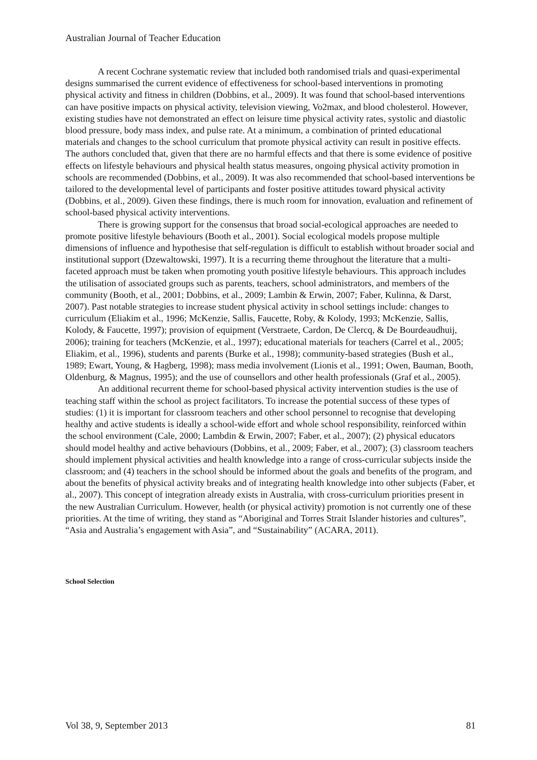Australian Journal of Teacher Education
A recent Cochrane systematic review that included both randomised trials and quasi-experimental designs summarised the current evidence of effectiveness for school-based interventions in promoting physical activity and fitness in children (Dobbins, et al., 2009). It was found that school-based interventions can have positive impacts on physical activity, television viewing, Vo2max, and blood cholesterol. However, existing studies have not demonstrated an effect on leisure time physical activity rates, systolic and diastolic blood pressure, body mass index, and pulse rate. At a minimum, a combination of printed educational materials and changes to the school curriculum that promote physical activity can result in positive effects. The authors concluded that, given that there are no harmful effects and that there is some evidence of positive effects on lifestyle behaviours and physical health status measures, ongoing physical activity promotion in schools are recommended (Dobbins, et al., 2009). It was also recommended that school-based interventions be tailored to the developmental level of participants and foster positive attitudes toward physical activity (Dobbins, et al., 2009). Given these findings, there is much room for innovation, evaluation and refinement of school-based physical activity interventions.
There is growing support for the consensus that broad social-ecological approaches are needed to promote positive lifestyle behaviours (Booth et al., 2001). Social ecological models propose multiple dimensions of influence and hypothesise that self-regulation is difficult to establish without broader social and institutional support (Dzewaltowski, 1997). It is a recurring theme throughout the literature that a multi-faceted approach must be taken when promoting youth positive lifestyle behaviours. This approach includes the utilisation of associated groups such as parents, teachers, school administrators, and members of the community (Booth, et al., 2001; Dobbins, et al., 2009; Lambin & Erwin, 2007; Faber, Kulinna, & Darst, 2007). Past notable strategies to increase student physical activity in school settings include: changes to curriculum (Eliakim et al., 1996; McKenzie, Sallis, Faucette, Roby, & Kolody, 1993; McKenzie, Sallis, Kolody, & Faucette, 1997); provision of equipment (Verstraete, Cardon, De Clercq, & De Bourdeaudhuij, 2006); training for teachers (McKenzie, et al., 1997); educational materials for teachers (Carrel et al., 2005; Eliakim, et al., 1996), students and parents (Burke et al., 1998); community-based strategies (Bush et al., 1989; Ewart, Young, & Hagberg, 1998); mass media involvement (Lionis et al., 1991; Owen, Bauman, Booth, Oldenburg, & Magnus, 1995); and the use of counsellors and other health professionals (Graf et al., 2005).
An additional recurrent theme for school-based physical activity intervention studies is the use of teaching staff within the school as project facilitators. To increase the potential success of these types of studies: (1) it is important for classroom teachers and other school personnel to recognise that developing healthy and active students is ideally a school-wide effort and whole school responsibility, reinforced within the school environment (Cale, 2000; Lambdin & Erwin, 2007; Faber, et al., 2007); (2) physical educators should model healthy and active behaviours (Dobbins, et al., 2009; Faber, et al., 2007); (3) classroom teachers should implement physical activities and health knowledge into a range of cross-curricular subjects inside the classroom; and (4) teachers in the school should be informed about the goals and benefits of the program, and about the benefits of physical activity breaks and of integrating health knowledge into other subjects (Faber, et al., 2007). This concept of integration already exists in Australia, with cross-curriculum priorities present in the new Australian Curriculum. However, health (or physical activity) promotion is not currently one of these priorities. At the time of writing, they stand as “Aboriginal and Torres Strait Islander histories and cultures”, “Asia and Australia’s engagement with Asia”, and “Sustainability” (ACARA, 2011).
School Selection
Vol 38, 9, September 2013 81